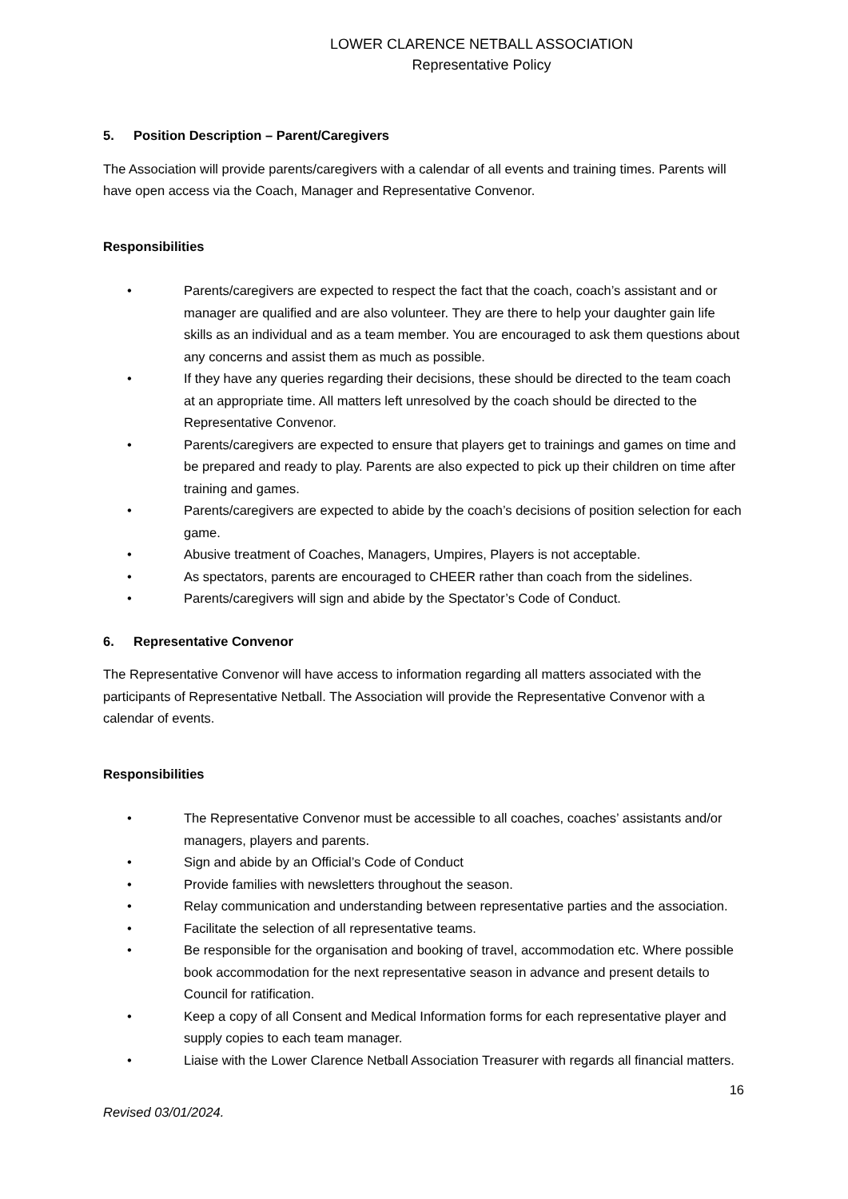LOWER CLARENCE NETBALL ASSOCIATION
Representative Policy
5. Position Description – Parent/Caregivers
The Association will provide parents/caregivers with a calendar of all events and training times. Parents will have open access via the Coach, Manager and Representative Convenor.
Responsibilities
• Parents/caregivers are expected to respect the fact that the coach, coach’s assistant and or manager are qualified and are also volunteer. They are there to help your daughter gain life skills as an individual and as a team member. You are encouraged to ask them questions about any concerns and assist them as much as possible.
• If they have any queries regarding their decisions, these should be directed to the team coach at an appropriate time. All matters left unresolved by the coach should be directed to the Representative Convenor.
• Parents/caregivers are expected to ensure that players get to trainings and games on time and be prepared and ready to play. Parents are also expected to pick up their children on time after training and games.
• Parents/caregivers are expected to abide by the coach’s decisions of position selection for each game.
• Abusive treatment of Coaches, Managers, Umpires, Players is not acceptable.
• As spectators, parents are encouraged to CHEER rather than coach from the sidelines.
• Parents/caregivers will sign and abide by the Spectator’s Code of Conduct.
6. Representative Convenor
The Representative Convenor will have access to information regarding all matters associated with the participants of Representative Netball. The Association will provide the Representative Convenor with a calendar of events.
Responsibilities
• The Representative Convenor must be accessible to all coaches, coaches’ assistants and/or managers, players and parents.
• Sign and abide by an Official’s Code of Conduct
• Provide families with newsletters throughout the season.
• Relay communication and understanding between representative parties and the association.
• Facilitate the selection of all representative teams.
• Be responsible for the organisation and booking of travel, accommodation etc. Where possible book accommodation for the next representative season in advance and present details to Council for ratification.
• Keep a copy of all Consent and Medical Information forms for each representative player and supply copies to each team manager.
• Liaise with the Lower Clarence Netball Association Treasurer with regards all financial matters.
16
Revised 03/01/2024.